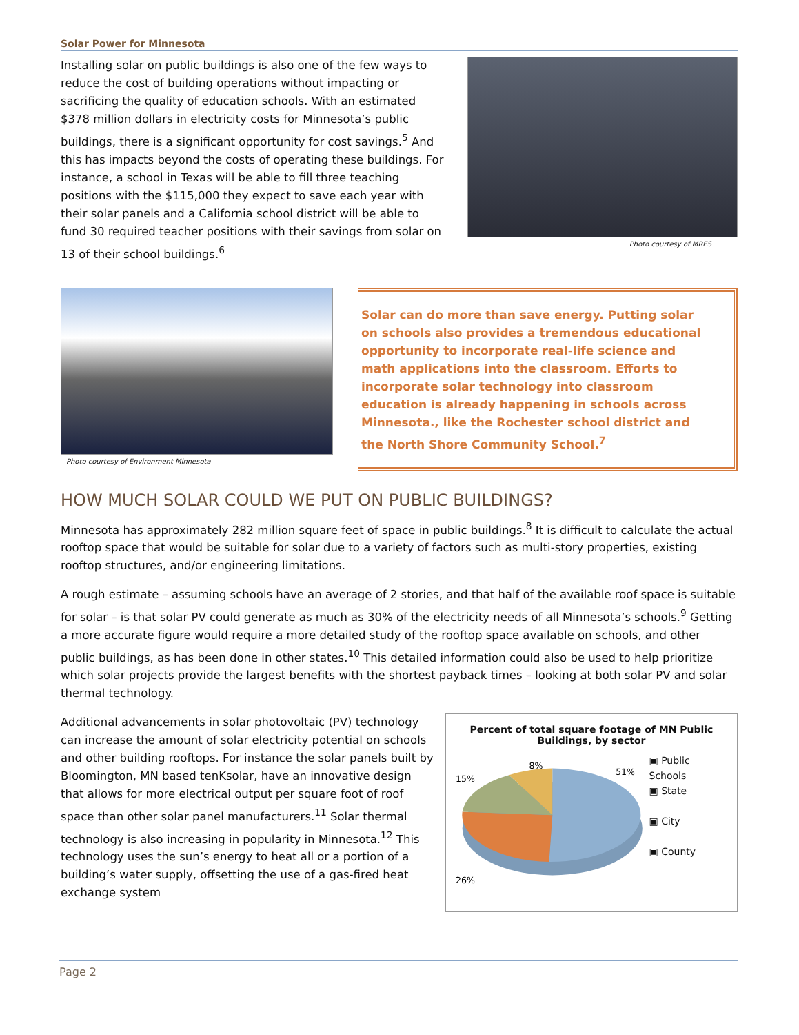Solar Power for Minnesota
Installing solar on public buildings is also one of the few ways to reduce the cost of building operations without impacting or sacrificing the quality of education schools. With an estimated $378 million dollars in electricity costs for Minnesota’s public buildings, there is a significant opportunity for cost savings.<sup>5</sup> And this has impacts beyond the costs of operating these buildings. For instance, a school in Texas will be able to fill three teaching positions with the $115,000 they expect to save each year with their solar panels and a California school district will be able to fund 30 required teacher positions with their savings from solar on 13 of their school buildings.<sup>6</sup>
Photo courtesy of MRES
Photo courtesy of Environment Minnesota
Solar can do more than save energy. Putting solar on schools also provides a tremendous educational opportunity to incorporate real-life science and math applications into the classroom. Efforts to incorporate solar technology into classroom education is already happening in schools across Minnesota., like the Rochester school district and the North Shore Community School.<sup>7</sup>
HOW MUCH SOLAR COULD WE PUT ON PUBLIC BUILDINGS?
Minnesota has approximately 282 million square feet of space in public buildings.<sup>8</sup> It is difficult to calculate the actual rooftop space that would be suitable for solar due to a variety of factors such as multi-story properties, existing rooftop structures, and/or engineering limitations.
A rough estimate – assuming schools have an average of 2 stories, and that half of the available roof space is suitable for solar – is that solar PV could generate as much as 30% of the electricity needs of all Minnesota’s schools.<sup>9</sup> Getting a more accurate figure would require a more detailed study of the rooftop space available on schools, and other public buildings, as has been done in other states.<sup>10</sup> This detailed information could also be used to help prioritize which solar projects provide the largest benefits with the shortest payback times – looking at both solar PV and solar thermal technology.
Additional advancements in solar photovoltaic (PV) technology can increase the amount of solar electricity potential on schools and other building rooftops. For instance the solar panels built by Bloomington, MN based tenKsolar, have an innovative design that allows for more electrical output per square foot of roof space than other solar panel manufacturers.<sup>11</sup> Solar thermal technology is also increasing in popularity in Minnesota.<sup>12</sup> This technology uses the sun’s energy to heat all or a portion of a building’s water supply, offsetting the use of a gas-fired heat exchange system
Percent of total square footage of MN Public Buildings, by sector
8%
51%
15%
26%
▣ Public Schools
▣ State
▣ City
▣ County
Page 2